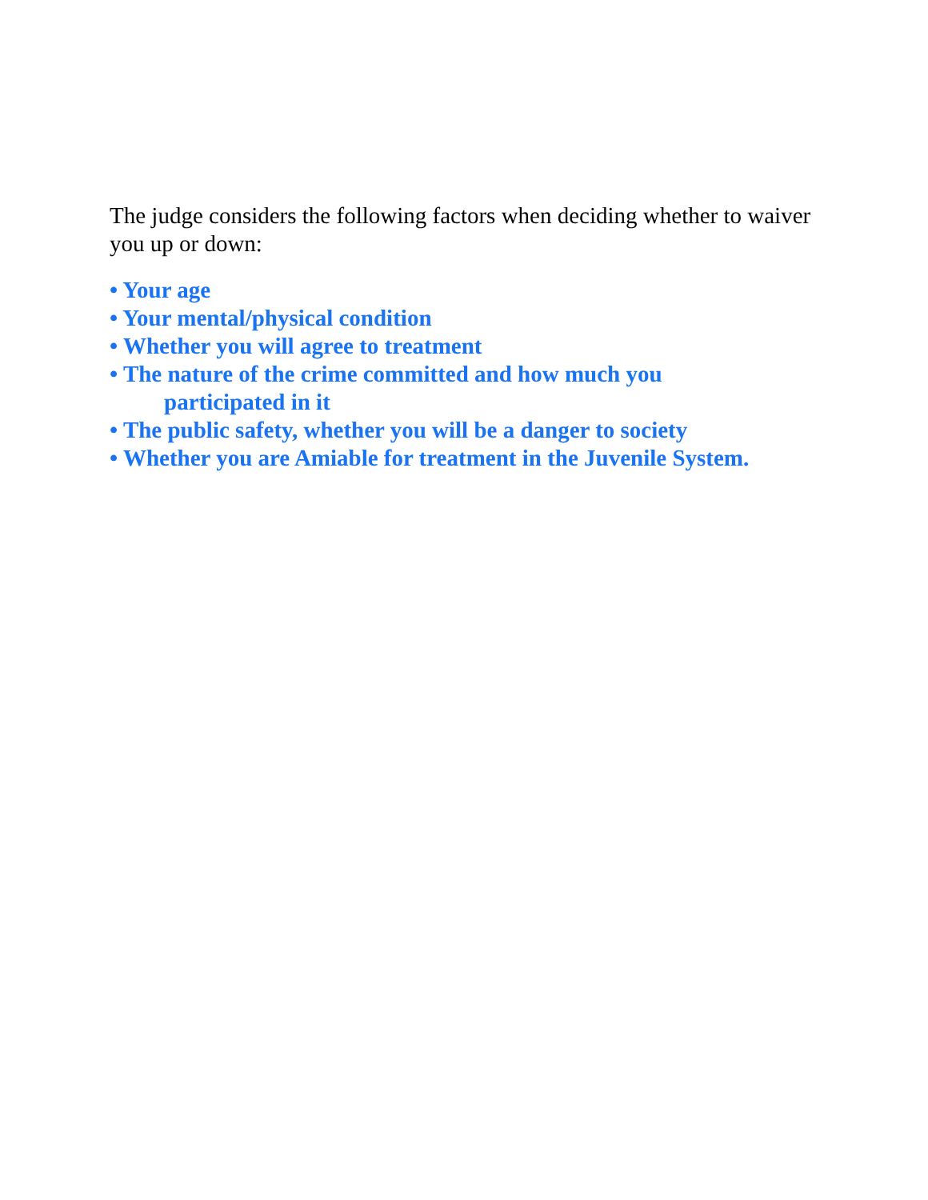The judge considers the following factors when deciding whether to waiver you up or down:
• Your age
• Your mental/physical condition
• Whether you will agree to treatment
• The nature of the crime committed and how much you
participated in it
• The public safety, whether you will be a danger to society
• Whether you are Amiable for treatment in the Juvenile System.